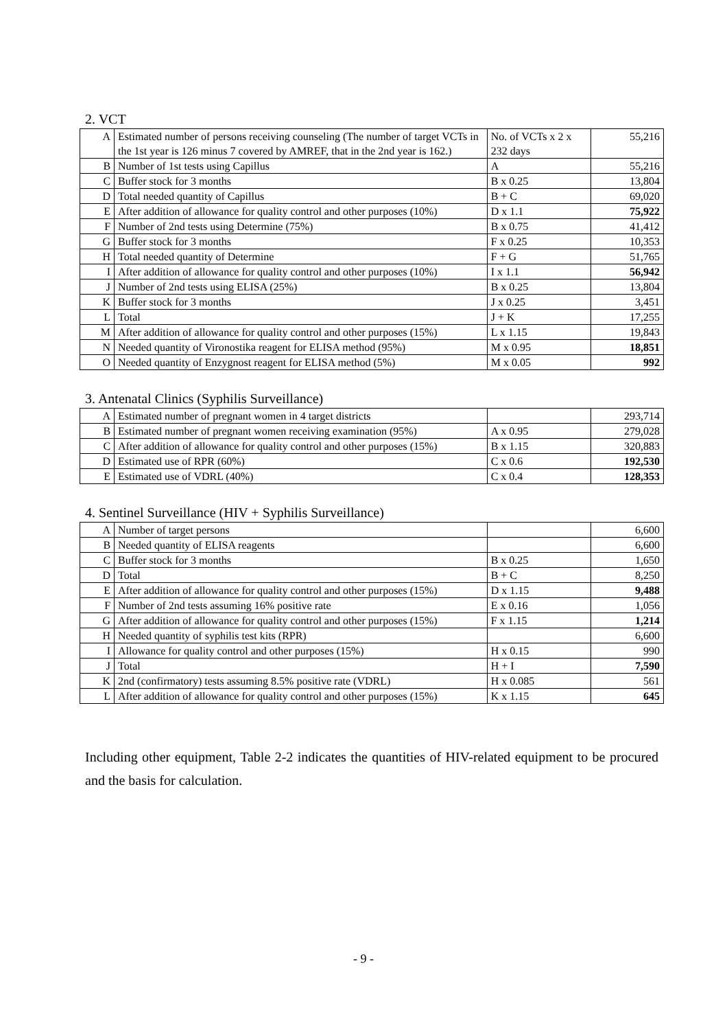2. VCT
| A | Estimated number of persons receiving counseling (The number of target VCTs in the 1st year is 126 minus 7 covered by AMREF, that in the 2nd year is 162.) | No. of VCTs x 2 x 232 days | 55,216 |
| B | Number of 1st tests using Capillus | A | 55,216 |
| C | Buffer stock for 3 months | B x 0.25 | 13,804 |
| D | Total needed quantity of Capillus | B + C | 69,020 |
| E | After addition of allowance for quality control and other purposes (10%) | D x 1.1 | 75,922 |
| F | Number of 2nd tests using Determine (75%) | B x 0.75 | 41,412 |
| G | Buffer stock for 3 months | F x 0.25 | 10,353 |
| H | Total needed quantity of Determine | F + G | 51,765 |
| I | After addition of allowance for quality control and other purposes (10%) | I x 1.1 | 56,942 |
| J | Number of 2nd tests using ELISA (25%) | B x 0.25 | 13,804 |
| K | Buffer stock for 3 months | J x 0.25 | 3,451 |
| L | Total | J + K | 17,255 |
| M | After addition of allowance for quality control and other purposes (15%) | L x 1.15 | 19,843 |
| N | Needed quantity of Vironostika reagent for ELISA method (95%) | M x 0.95 | 18,851 |
| O | Needed quantity of Enzygnost reagent for ELISA method (5%) | M x 0.05 | 992 |
3. Antenatal Clinics (Syphilis Surveillance)
| A | Estimated number of pregnant women in 4 target districts | | 293,714 |
| B | Estimated number of pregnant women receiving examination (95%) | A x 0.95 | 279,028 |
| C | After addition of allowance for quality control and other purposes (15%) | B x 1.15 | 320,883 |
| D | Estimated use of RPR (60%) | C x 0.6 | 192,530 |
| E | Estimated use of VDRL (40%) | C x 0.4 | 128,353 |
4. Sentinel Surveillance (HIV + Syphilis Surveillance)
| A | Number of target persons | | 6,600 |
| B | Needed quantity of ELISA reagents | | 6,600 |
| C | Buffer stock for 3 months | B x 0.25 | 1,650 |
| D | Total | B + C | 8,250 |
| E | After addition of allowance for quality control and other purposes (15%) | D x 1.15 | 9,488 |
| F | Number of 2nd tests assuming 16% positive rate | E x 0.16 | 1,056 |
| G | After addition of allowance for quality control and other purposes (15%) | F x 1.15 | 1,214 |
| H | Needed quantity of syphilis test kits (RPR) | | 6,600 |
| I | Allowance for quality control and other purposes (15%) | H x 0.15 | 990 |
| J | Total | H + I | 7,590 |
| K | 2nd (confirmatory) tests assuming 8.5% positive rate (VDRL) | H x 0.085 | 561 |
| L | After addition of allowance for quality control and other purposes (15%) | K x 1.15 | 645 |
Including other equipment, Table 2-2 indicates the quantities of HIV-related equipment to be procured and the basis for calculation.
- 9 -